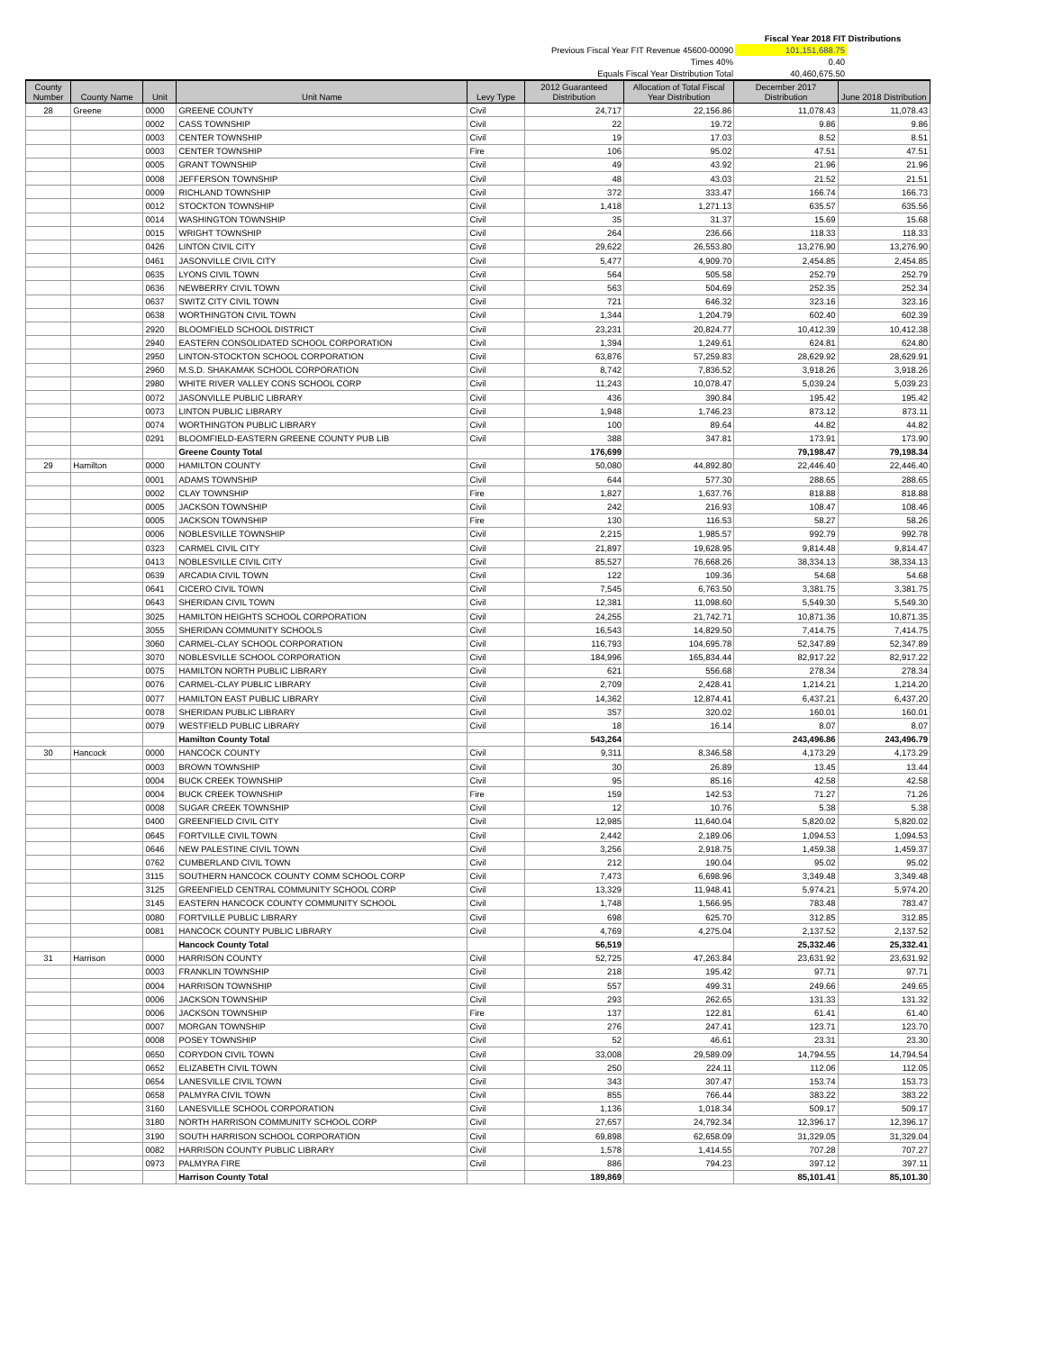| | | Fiscal Year 2018 FIT Distributions | |
| Previous Fiscal Year FIT Revenue 45600-00090 | | 101,151,688.75 | |
| Times 40% | | 0.40 | |
| Equals Fiscal Year Distribution Total | | 40,460,675.50 | |
| County Number | County Name | Unit | Unit Name | Levy Type | 2012 Guaranteed Distribution | Allocation of Total Fiscal Year Distribution | December 2017 Distribution | June 2018 Distribution |
| --- | --- | --- | --- | --- | --- | --- | --- | --- |
| 28 | Greene | 0000 | GREENE COUNTY | Civil | 24,717 | 22,156.86 | 11,078.43 | 11,078.43 |
| | | 0002 | CASS TOWNSHIP | Civil | 22 | 19.72 | 9.86 | 9.86 |
| | | 0003 | CENTER TOWNSHIP | Civil | 19 | 17.03 | 8.52 | 8.51 |
| | | 0003 | CENTER TOWNSHIP | Fire | 106 | 95.02 | 47.51 | 47.51 |
| | | 0005 | GRANT TOWNSHIP | Civil | 49 | 43.92 | 21.96 | 21.96 |
| | | 0008 | JEFFERSON TOWNSHIP | Civil | 48 | 43.03 | 21.52 | 21.51 |
| | | 0009 | RICHLAND TOWNSHIP | Civil | 372 | 333.47 | 166.74 | 166.73 |
| | | 0012 | STOCKTON TOWNSHIP | Civil | 1,418 | 1,271.13 | 635.57 | 635.56 |
| | | 0014 | WASHINGTON TOWNSHIP | Civil | 35 | 31.37 | 15.69 | 15.68 |
| | | 0015 | WRIGHT TOWNSHIP | Civil | 264 | 236.66 | 118.33 | 118.33 |
| | | 0426 | LINTON CIVIL CITY | Civil | 29,622 | 26,553.80 | 13,276.90 | 13,276.90 |
| | | 0461 | JASONVILLE CIVIL CITY | Civil | 5,477 | 4,909.70 | 2,454.85 | 2,454.85 |
| | | 0635 | LYONS CIVIL TOWN | Civil | 564 | 505.58 | 252.79 | 252.79 |
| | | 0636 | NEWBERRY CIVIL TOWN | Civil | 563 | 504.69 | 252.35 | 252.34 |
| | | 0637 | SWITZ CITY CIVIL TOWN | Civil | 721 | 646.32 | 323.16 | 323.16 |
| | | 0638 | WORTHINGTON CIVIL TOWN | Civil | 1,344 | 1,204.79 | 602.40 | 602.39 |
| | | 2920 | BLOOMFIELD SCHOOL DISTRICT | Civil | 23,231 | 20,824.77 | 10,412.39 | 10,412.38 |
| | | 2940 | EASTERN CONSOLIDATED SCHOOL CORPORATION | Civil | 1,394 | 1,249.61 | 624.81 | 624.80 |
| | | 2950 | LINTON-STOCKTON SCHOOL CORPORATION | Civil | 63,876 | 57,259.83 | 28,629.92 | 28,629.91 |
| | | 2960 | M.S.D. SHAKAMAK SCHOOL CORPORATION | Civil | 8,742 | 7,836.52 | 3,918.26 | 3,918.26 |
| | | 2980 | WHITE RIVER VALLEY CONS SCHOOL CORP | Civil | 11,243 | 10,078.47 | 5,039.24 | 5,039.23 |
| | | 0072 | JASONVILLE PUBLIC LIBRARY | Civil | 436 | 390.84 | 195.42 | 195.42 |
| | | 0073 | LINTON PUBLIC LIBRARY | Civil | 1,948 | 1,746.23 | 873.12 | 873.11 |
| | | 0074 | WORTHINGTON PUBLIC LIBRARY | Civil | 100 | 89.64 | 44.82 | 44.82 |
| | | 0291 | BLOOMFIELD-EASTERN GREENE COUNTY PUB LIB | Civil | 388 | 347.81 | 173.91 | 173.90 |
| | | | Greene County Total | | 176,699 | | 79,198.47 | 79,198.34 |
| 29 | Hamilton | 0000 | HAMILTON COUNTY | Civil | 50,080 | 44,892.80 | 22,446.40 | 22,446.40 |
| | | 0001 | ADAMS TOWNSHIP | Civil | 644 | 577.30 | 288.65 | 288.65 |
| | | 0002 | CLAY TOWNSHIP | Fire | 1,827 | 1,637.76 | 818.88 | 818.88 |
| | | 0005 | JACKSON TOWNSHIP | Civil | 242 | 216.93 | 108.47 | 108.46 |
| | | 0005 | JACKSON TOWNSHIP | Fire | 130 | 116.53 | 58.27 | 58.26 |
| | | 0006 | NOBLESVILLE TOWNSHIP | Civil | 2,215 | 1,985.57 | 992.79 | 992.78 |
| | | 0323 | CARMEL CIVIL CITY | Civil | 21,897 | 19,628.95 | 9,814.48 | 9,814.47 |
| | | 0413 | NOBLESVILLE CIVIL CITY | Civil | 85,527 | 76,668.26 | 38,334.13 | 38,334.13 |
| | | 0639 | ARCADIA CIVIL TOWN | Civil | 122 | 109.36 | 54.68 | 54.68 |
| | | 0641 | CICERO CIVIL TOWN | Civil | 7,545 | 6,763.50 | 3,381.75 | 3,381.75 |
| | | 0643 | SHERIDAN CIVIL TOWN | Civil | 12,381 | 11,098.60 | 5,549.30 | 5,549.30 |
| | | 3025 | HAMILTON HEIGHTS SCHOOL CORPORATION | Civil | 24,255 | 21,742.71 | 10,871.36 | 10,871.35 |
| | | 3055 | SHERIDAN COMMUNITY SCHOOLS | Civil | 16,543 | 14,829.50 | 7,414.75 | 7,414.75 |
| | | 3060 | CARMEL-CLAY SCHOOL CORPORATION | Civil | 116,793 | 104,695.78 | 52,347.89 | 52,347.89 |
| | | 3070 | NOBLESVILLE SCHOOL CORPORATION | Civil | 184,996 | 165,834.44 | 82,917.22 | 82,917.22 |
| | | 0075 | HAMILTON NORTH PUBLIC LIBRARY | Civil | 621 | 556.68 | 278.34 | 278.34 |
| | | 0076 | CARMEL-CLAY PUBLIC LIBRARY | Civil | 2,709 | 2,428.41 | 1,214.21 | 1,214.20 |
| | | 0077 | HAMILTON EAST PUBLIC LIBRARY | Civil | 14,362 | 12,874.41 | 6,437.21 | 6,437.20 |
| | | 0078 | SHERIDAN PUBLIC LIBRARY | Civil | 357 | 320.02 | 160.01 | 160.01 |
| | | 0079 | WESTFIELD PUBLIC LIBRARY | Civil | 18 | 16.14 | 8.07 | 8.07 |
| | | | Hamilton County Total | | 543,264 | | 243,496.86 | 243,496.79 |
| 30 | Hancock | 0000 | HANCOCK COUNTY | Civil | 9,311 | 8,346.58 | 4,173.29 | 4,173.29 |
| | | 0003 | BROWN TOWNSHIP | Civil | 30 | 26.89 | 13.45 | 13.44 |
| | | 0004 | BUCK CREEK TOWNSHIP | Civil | 95 | 85.16 | 42.58 | 42.58 |
| | | 0004 | BUCK CREEK TOWNSHIP | Fire | 159 | 142.53 | 71.27 | 71.26 |
| | | 0008 | SUGAR CREEK TOWNSHIP | Civil | 12 | 10.76 | 5.38 | 5.38 |
| | | 0400 | GREENFIELD CIVIL CITY | Civil | 12,985 | 11,640.04 | 5,820.02 | 5,820.02 |
| | | 0645 | FORTVILLE CIVIL TOWN | Civil | 2,442 | 2,189.06 | 1,094.53 | 1,094.53 |
| | | 0646 | NEW PALESTINE CIVIL TOWN | Civil | 3,256 | 2,918.75 | 1,459.38 | 1,459.37 |
| | | 0762 | CUMBERLAND CIVIL TOWN | Civil | 212 | 190.04 | 95.02 | 95.02 |
| | | 3115 | SOUTHERN HANCOCK COUNTY COMM SCHOOL CORP | Civil | 7,473 | 6,698.96 | 3,349.48 | 3,349.48 |
| | | 3125 | GREENFIELD CENTRAL COMMUNITY SCHOOL CORP | Civil | 13,329 | 11,948.41 | 5,974.21 | 5,974.20 |
| | | 3145 | EASTERN HANCOCK COUNTY COMMUNITY SCHOOL | Civil | 1,748 | 1,566.95 | 783.48 | 783.47 |
| | | 0080 | FORTVILLE PUBLIC LIBRARY | Civil | 698 | 625.70 | 312.85 | 312.85 |
| | | 0081 | HANCOCK COUNTY PUBLIC LIBRARY | Civil | 4,769 | 4,275.04 | 2,137.52 | 2,137.52 |
| | | | Hancock County Total | | 56,519 | | 25,332.46 | 25,332.41 |
| 31 | Harrison | 0000 | HARRISON COUNTY | Civil | 52,725 | 47,263.84 | 23,631.92 | 23,631.92 |
| | | 0003 | FRANKLIN TOWNSHIP | Civil | 218 | 195.42 | 97.71 | 97.71 |
| | | 0004 | HARRISON TOWNSHIP | Civil | 557 | 499.31 | 249.66 | 249.65 |
| | | 0006 | JACKSON TOWNSHIP | Civil | 293 | 262.65 | 131.33 | 131.32 |
| | | 0006 | JACKSON TOWNSHIP | Fire | 137 | 122.81 | 61.41 | 61.40 |
| | | 0007 | MORGAN TOWNSHIP | Civil | 276 | 247.41 | 123.71 | 123.70 |
| | | 0008 | POSEY TOWNSHIP | Civil | 52 | 46.61 | 23.31 | 23.30 |
| | | 0650 | CORYDON CIVIL TOWN | Civil | 33,008 | 29,589.09 | 14,794.55 | 14,794.54 |
| | | 0652 | ELIZABETH CIVIL TOWN | Civil | 250 | 224.11 | 112.06 | 112.05 |
| | | 0654 | LANESVILLE CIVIL TOWN | Civil | 343 | 307.47 | 153.74 | 153.73 |
| | | 0658 | PALMYRA CIVIL TOWN | Civil | 855 | 766.44 | 383.22 | 383.22 |
| | | 3160 | LANESVILLE SCHOOL CORPORATION | Civil | 1,136 | 1,018.34 | 509.17 | 509.17 |
| | | 3180 | NORTH HARRISON COMMUNITY SCHOOL CORP | Civil | 27,657 | 24,792.34 | 12,396.17 | 12,396.17 |
| | | 3190 | SOUTH HARRISON SCHOOL CORPORATION | Civil | 69,898 | 62,658.09 | 31,329.05 | 31,329.04 |
| | | 0082 | HARRISON COUNTY PUBLIC LIBRARY | Civil | 1,578 | 1,414.55 | 707.28 | 707.27 |
| | | 0973 | PALMYRA FIRE | Civil | 886 | 794.23 | 397.12 | 397.11 |
| | | | Harrison County Total | | 189,869 | | 85,101.41 | 85,101.30 |